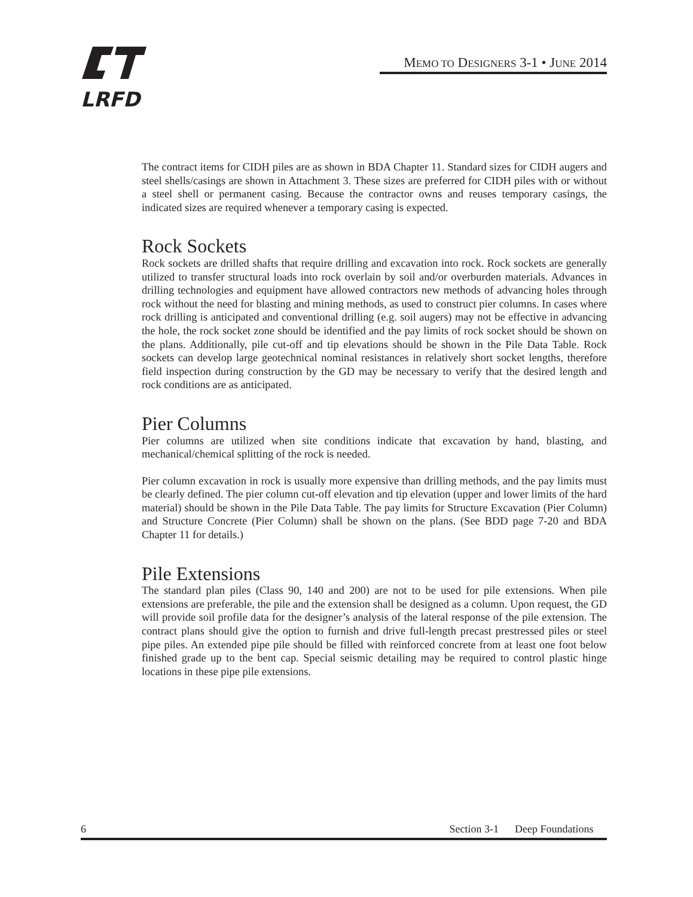LRFD
MEMO TO DESIGNERS 3-1 • JUNE 2014
The contract items for CIDH piles are as shown in BDA Chapter 11. Standard sizes for CIDH augers and steel shells/casings are shown in Attachment 3. These sizes are preferred for CIDH piles with or without a steel shell or permanent casing. Because the contractor owns and reuses temporary casings, the indicated sizes are required whenever a temporary casing is expected.
Rock Sockets
Rock sockets are drilled shafts that require drilling and excavation into rock. Rock sockets are generally utilized to transfer structural loads into rock overlain by soil and/or overburden materials. Advances in drilling technologies and equipment have allowed contractors new methods of advancing holes through rock without the need for blasting and mining methods, as used to construct pier columns. In cases where rock drilling is anticipated and conventional drilling (e.g. soil augers) may not be effective in advancing the hole, the rock socket zone should be identified and the pay limits of rock socket should be shown on the plans. Additionally, pile cut-off and tip elevations should be shown in the Pile Data Table. Rock sockets can develop large geotechnical nominal resistances in relatively short socket lengths, therefore field inspection during construction by the GD may be necessary to verify that the desired length and rock conditions are as anticipated.
Pier Columns
Pier columns are utilized when site conditions indicate that excavation by hand, blasting, and mechanical/chemical splitting of the rock is needed.
Pier column excavation in rock is usually more expensive than drilling methods, and the pay limits must be clearly defined. The pier column cut-off elevation and tip elevation (upper and lower limits of the hard material) should be shown in the Pile Data Table. The pay limits for Structure Excavation (Pier Column) and Structure Concrete (Pier Column) shall be shown on the plans. (See BDD page 7-20 and BDA Chapter 11 for details.)
Pile Extensions
The standard plan piles (Class 90, 140 and 200) are not to be used for pile extensions. When pile extensions are preferable, the pile and the extension shall be designed as a column. Upon request, the GD will provide soil profile data for the designer’s analysis of the lateral response of the pile extension. The contract plans should give the option to furnish and drive full-length precast prestressed piles or steel pipe piles. An extended pipe pile should be filled with reinforced concrete from at least one foot below finished grade up to the bent cap. Special seismic detailing may be required to control plastic hinge locations in these pipe pile extensions.
6 Section 3-1 Deep Foundations